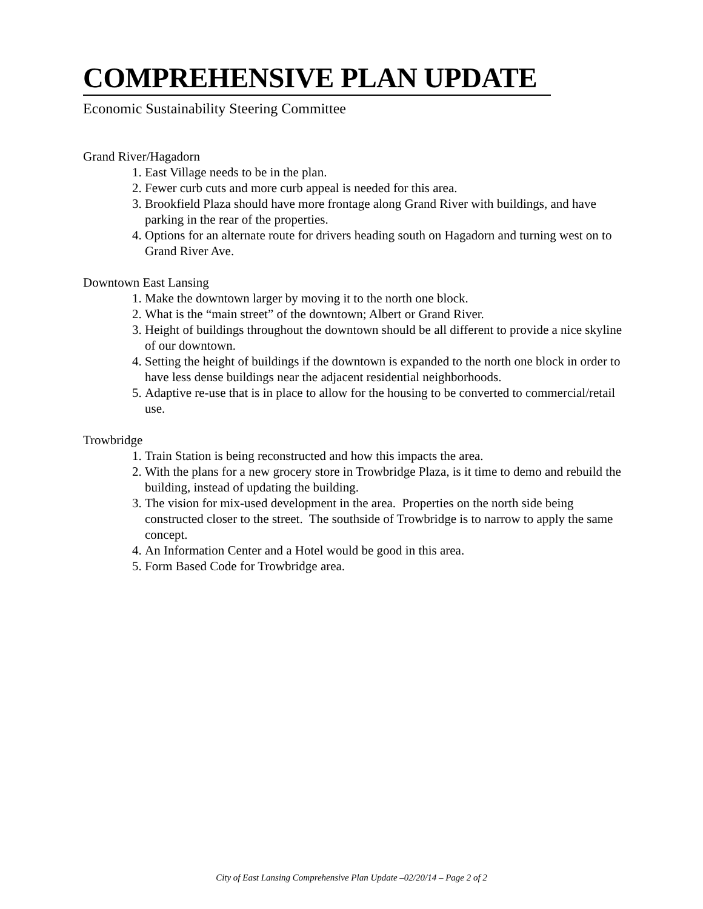COMPREHENSIVE PLAN UPDATE
Economic Sustainability Steering Committee
Grand River/Hagadorn
1. East Village needs to be in the plan.
2. Fewer curb cuts and more curb appeal is needed for this area.
3. Brookfield Plaza should have more frontage along Grand River with buildings, and have parking in the rear of the properties.
4. Options for an alternate route for drivers heading south on Hagadorn and turning west on to Grand River Ave.
Downtown East Lansing
1. Make the downtown larger by moving it to the north one block.
2. What is the “main street” of the downtown; Albert or Grand River.
3. Height of buildings throughout the downtown should be all different to provide a nice skyline of our downtown.
4. Setting the height of buildings if the downtown is expanded to the north one block in order to have less dense buildings near the adjacent residential neighborhoods.
5. Adaptive re-use that is in place to allow for the housing to be converted to commercial/retail use.
Trowbridge
1. Train Station is being reconstructed and how this impacts the area.
2. With the plans for a new grocery store in Trowbridge Plaza, is it time to demo and rebuild the building, instead of updating the building.
3. The vision for mix-used development in the area. Properties on the north side being constructed closer to the street. The southside of Trowbridge is to narrow to apply the same concept.
4. An Information Center and a Hotel would be good in this area.
5. Form Based Code for Trowbridge area.
City of East Lansing Comprehensive Plan Update –02/20/14 – Page 2 of 2